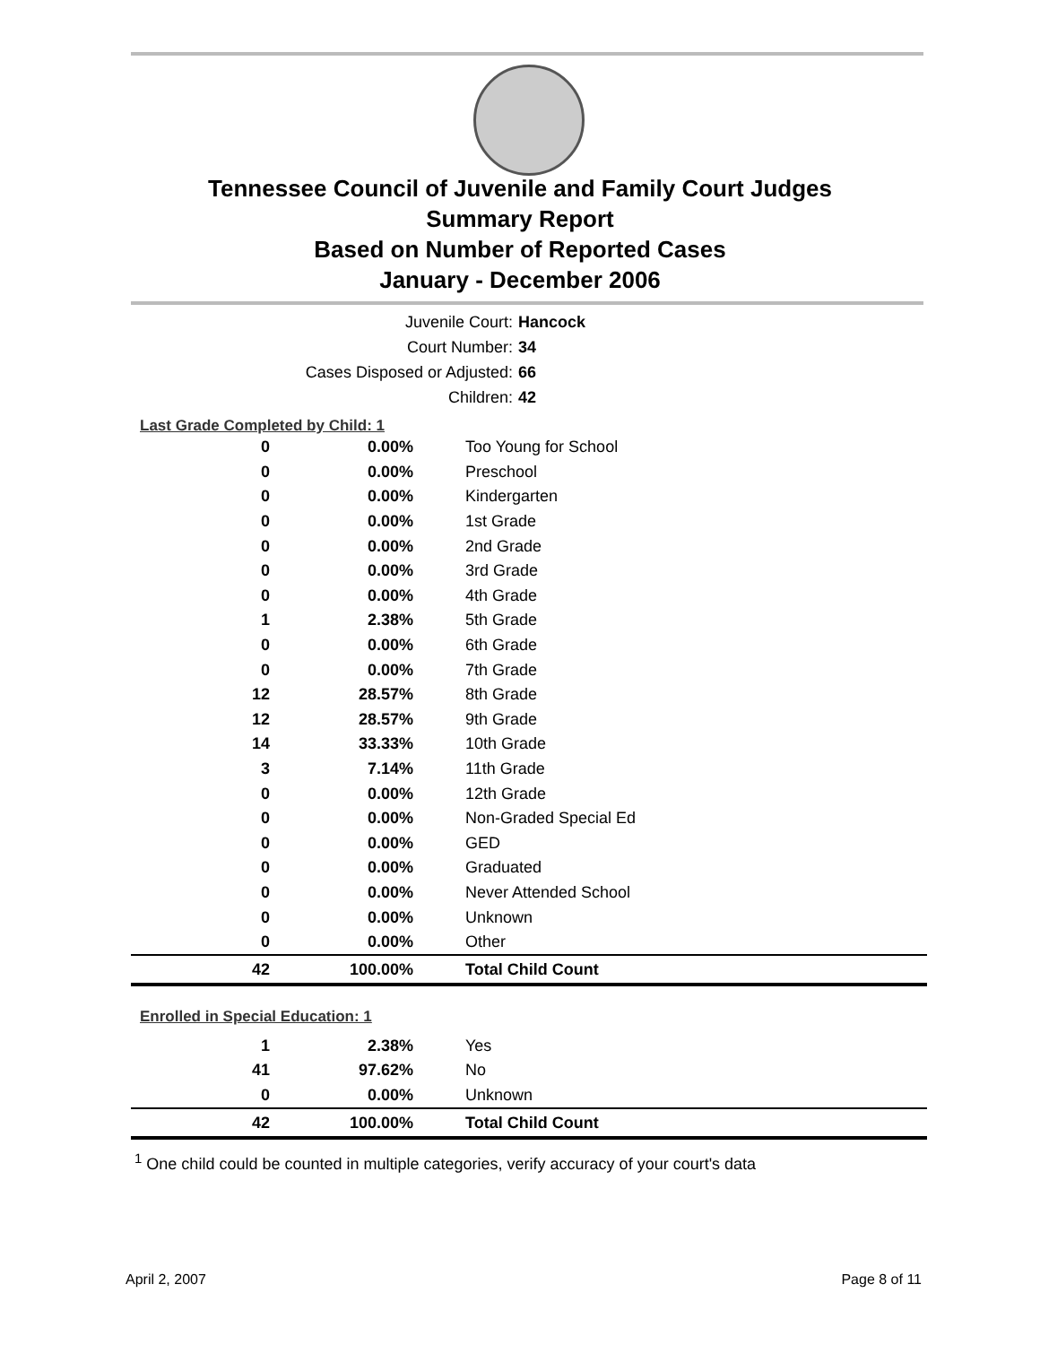Tennessee Council of Juvenile and Family Court Judges
Summary Report
Based on Number of Reported Cases
January - December 2006
Juvenile Court: Hancock
Court Number: 34
Cases Disposed or Adjusted: 66
Children: 42
Last Grade Completed by Child: 1
| 0 | 0.00% | Too Young for School |
| 0 | 0.00% | Preschool |
| 0 | 0.00% | Kindergarten |
| 0 | 0.00% | 1st Grade |
| 0 | 0.00% | 2nd Grade |
| 0 | 0.00% | 3rd Grade |
| 0 | 0.00% | 4th Grade |
| 1 | 2.38% | 5th Grade |
| 0 | 0.00% | 6th Grade |
| 0 | 0.00% | 7th Grade |
| 12 | 28.57% | 8th Grade |
| 12 | 28.57% | 9th Grade |
| 14 | 33.33% | 10th Grade |
| 3 | 7.14% | 11th Grade |
| 0 | 0.00% | 12th Grade |
| 0 | 0.00% | Non-Graded Special Ed |
| 0 | 0.00% | GED |
| 0 | 0.00% | Graduated |
| 0 | 0.00% | Never Attended School |
| 0 | 0.00% | Unknown |
| 0 | 0.00% | Other |
| 42 | 100.00% | Total Child Count |
Enrolled in Special Education: 1
| 1 | 2.38% | Yes |
| 41 | 97.62% | No |
| 0 | 0.00% | Unknown |
| 42 | 100.00% | Total Child Count |
<sup>1</sup> One child could be counted in multiple categories, verify accuracy of your court's data
April 2, 2007 Page 8 of 11